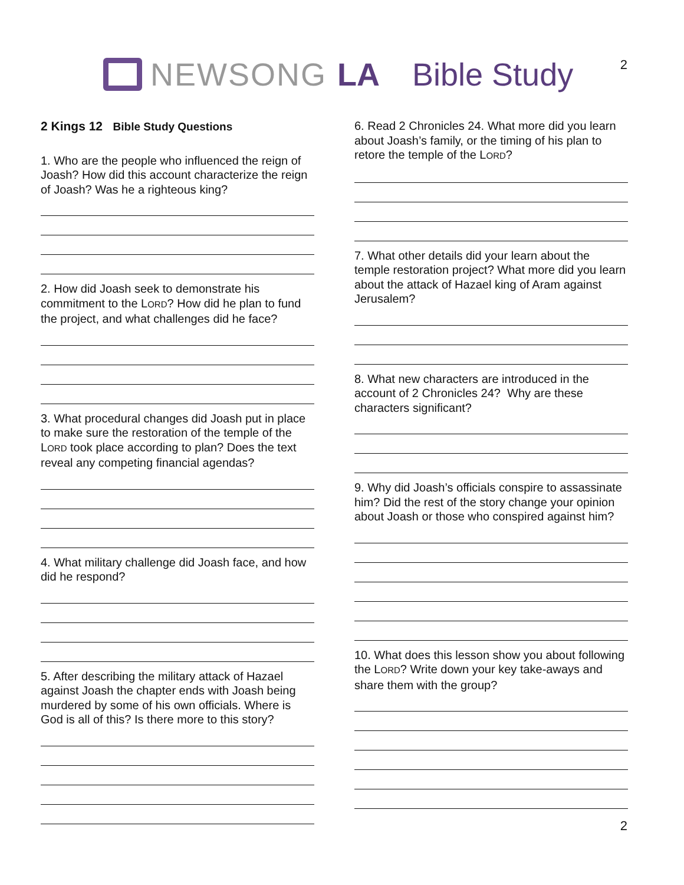NEWSONG LA Bible Study 2
2 Kings 12 Bible Study Questions
1. Who are the people who influenced the reign of Joash? How did this account characterize the reign of Joash? Was he a righteous king?
2. How did Joash seek to demonstrate his commitment to the LORD? How did he plan to fund the project, and what challenges did he face?
3. What procedural changes did Joash put in place to make sure the restoration of the temple of the LORD took place according to plan? Does the text reveal any competing financial agendas?
4. What military challenge did Joash face, and how did he respond?
5. After describing the military attack of Hazael against Joash the chapter ends with Joash being murdered by some of his own officials. Where is God is all of this? Is there more to this story?
6. Read 2 Chronicles 24. What more did you learn about Joash’s family, or the timing of his plan to retore the temple of the LORD?
7. What other details did your learn about the temple restoration project? What more did you learn about the attack of Hazael king of Aram against Jerusalem?
8. What new characters are introduced in the account of 2 Chronicles 24? Why are these characters significant?
9. Why did Joash’s officials conspire to assassinate him? Did the rest of the story change your opinion about Joash or those who conspired against him?
10. What does this lesson show you about following the LORD? Write down your key take-aways and share them with the group?
2